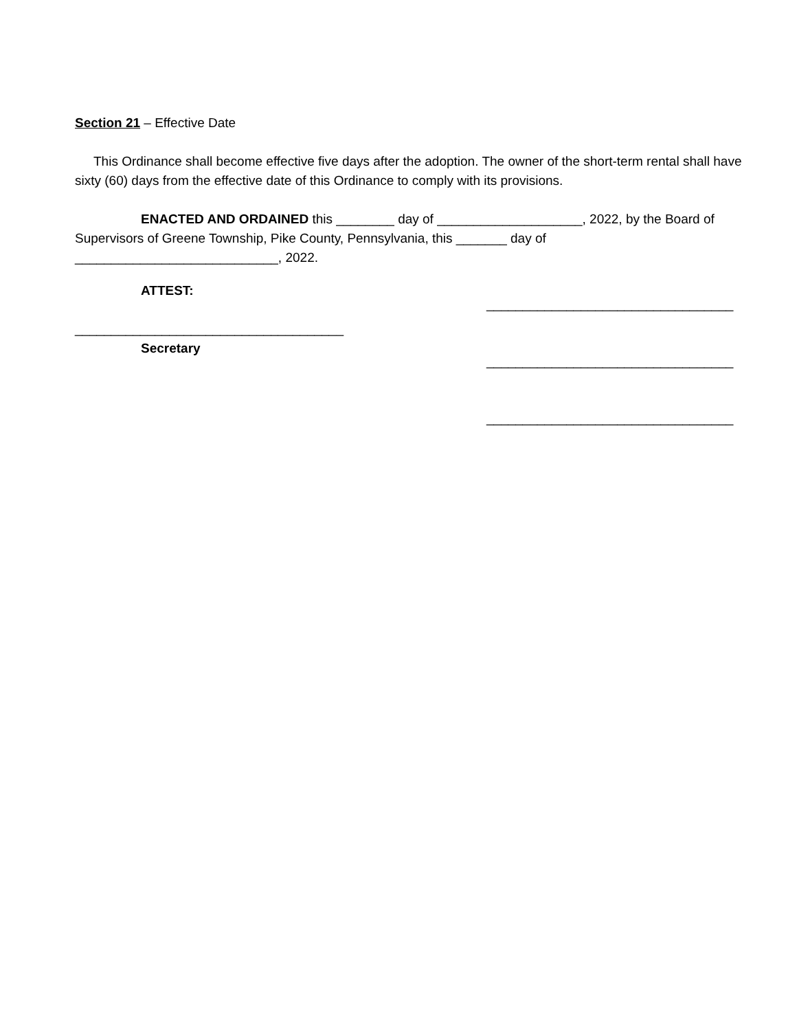Section 21 – Effective Date
This Ordinance shall become effective five days after the adoption. The owner of the short-term rental shall have sixty (60) days from the effective date of this Ordinance to comply with its provisions.
ENACTED AND ORDAINED this ________ day of ____________________, 2022, by the Board of Supervisors of Greene Township, Pike County, Pennsylvania, this _______ day of ____________________________, 2022.
ATTEST:
_____________________________________
Secretary
__________________________________
__________________________________
__________________________________